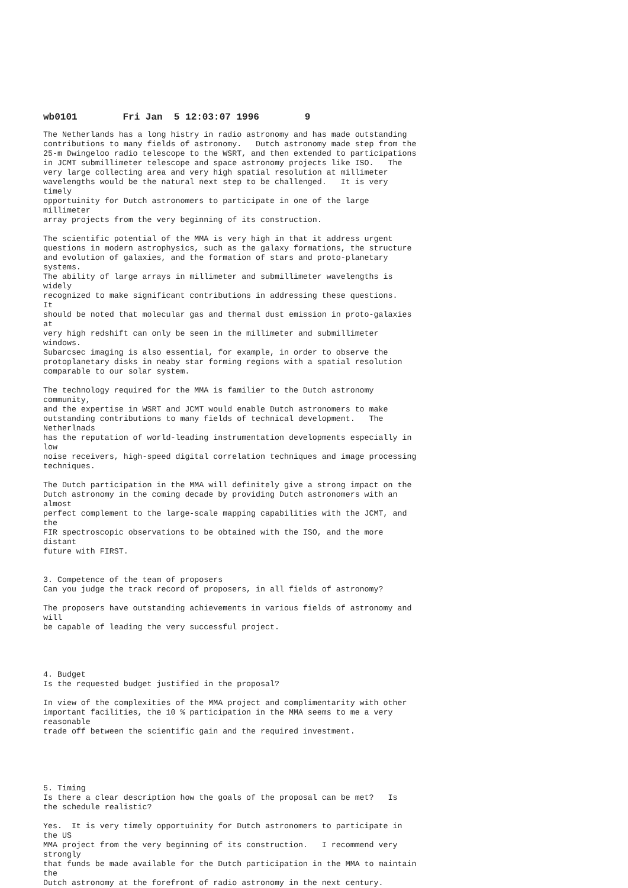wb0101 Fri Jan 5 12:03:07 1996 9
The Netherlands has a long histry in radio astronomy and has made outstanding
contributions to many fields of astronomy.   Dutch astronomy made step from the
25-m Dwingeloo radio telescope to the WSRT, and then extended to participations
in JCMT submillimeter telescope and space astronomy projects like ISO.   The
very large collecting area and very high spatial resolution at millimeter
wavelengths would be the natural next step to be challenged.   It is very
timely
opportuinity for Dutch astronomers to participate in one of the large
millimeter
array projects from the very beginning of its construction.

The scientific potential of the MMA is very high in that it address urgent
questions in modern astrophysics, such as the galaxy formations, the structure
and evolution of galaxies, and the formation of stars and proto-planetary
systems.
The ability of large arrays in millimeter and submillimeter wavelengths is
widely
recognized to make significant contributions in addressing these questions.
It
should be noted that molecular gas and thermal dust emission in proto-galaxies
at
very high redshift can only be seen in the millimeter and submillimeter
windows.
Subarcsec imaging is also essential, for example, in order to observe the
protoplanetary disks in neaby star forming regions with a spatial resolution
comparable to our solar system.

The technology required for the MMA is familier to the Dutch astronomy
community,
and the expertise in WSRT and JCMT would enable Dutch astronomers to make
outstanding contributions to many fields of technical development.   The
Netherlnads
has the reputation of world-leading instrumentation developments especially in
low
noise receivers, high-speed digital correlation techniques and image processing
techniques.

The Dutch participation in the MMA will definitely give a strong impact on the
Dutch astronomy in the coming decade by providing Dutch astronomers with an
almost
perfect complement to the large-scale mapping capabilities with the JCMT, and
the
FIR spectroscopic observations to be obtained with the ISO, and the more
distant
future with FIRST.


3. Competence of the team of proposers
Can you judge the track record of proposers, in all fields of astronomy?

The proposers have outstanding achievements in various fields of astronomy and
will
be capable of leading the very successful project.




4. Budget
Is the requested budget justified in the proposal?

In view of the complexities of the MMA project and complimentarity with other
important facilities, the 10 % participation in the MMA seems to me a very
reasonable
trade off between the scientific gain and the required investment.





5. Timing
Is there a clear description how the goals of the proposal can be met?   Is
the schedule realistic?

Yes.  It is very timely opportuinity for Dutch astronomers to participate in
the US
MMA project from the very beginning of its construction.   I recommend very
strongly
that funds be made available for the Dutch participation in the MMA to maintain
the
Dutch astronomy at the forefront of radio astronomy in the next century.